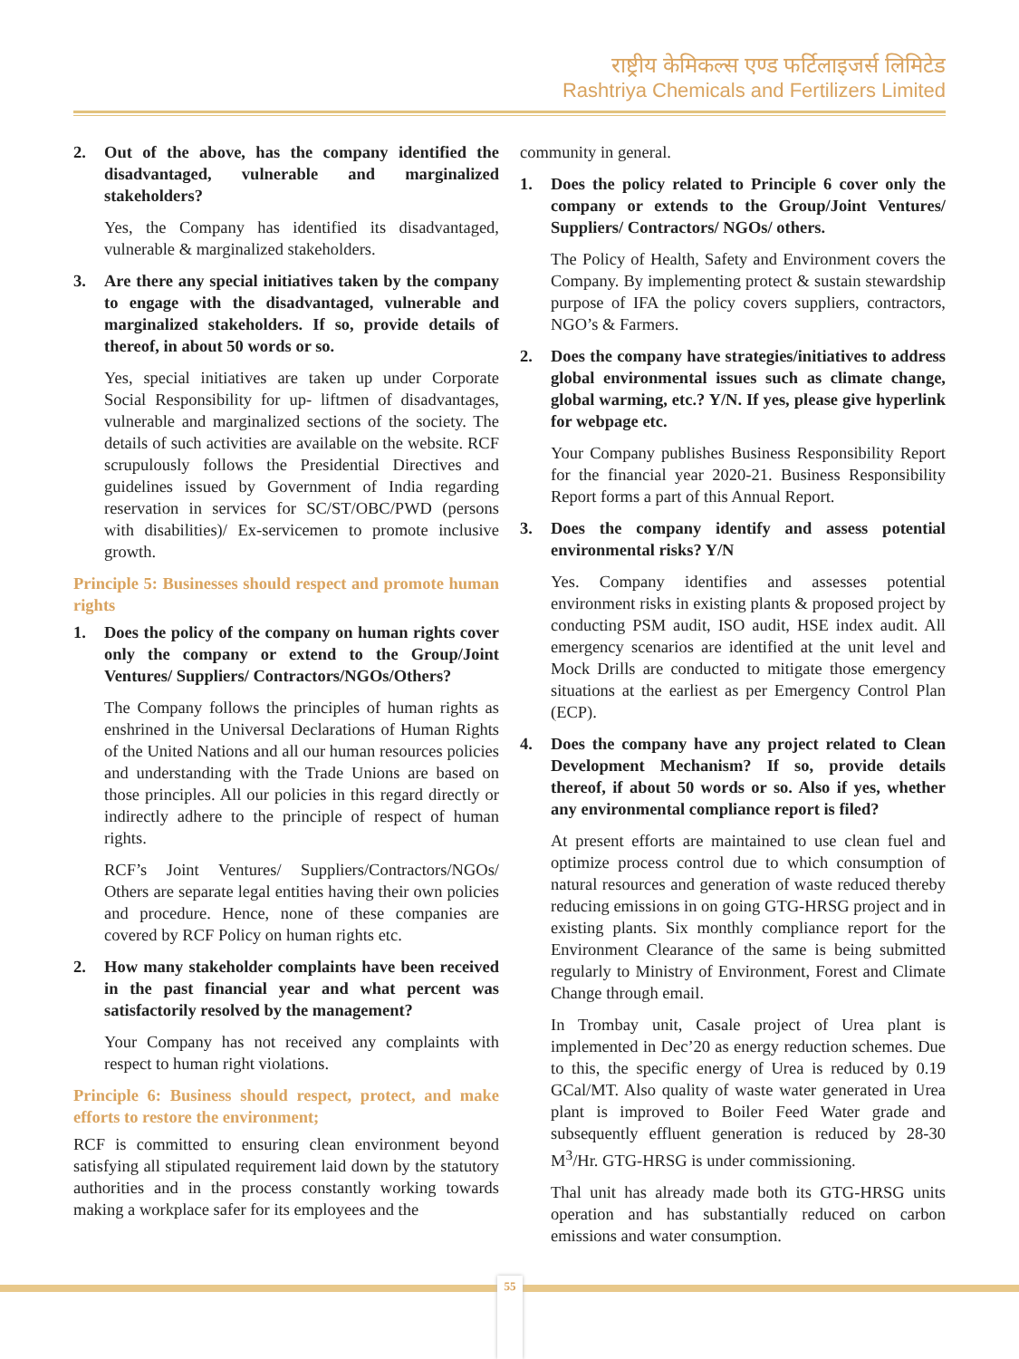राष्ट्रीय केमिकल्स एण्ड फर्टिलाइजर्स लिमिटेड
Rashtriya Chemicals and Fertilizers Limited
2. Out of the above, has the company identified the disadvantaged, vulnerable and marginalized stakeholders?
Yes, the Company has identified its disadvantaged, vulnerable & marginalized stakeholders.
3. Are there any special initiatives taken by the company to engage with the disadvantaged, vulnerable and marginalized stakeholders. If so, provide details of thereof, in about 50 words or so.
Yes, special initiatives are taken up under Corporate Social Responsibility for up- liftmen of disadvantages, vulnerable and marginalized sections of the society. The details of such activities are available on the website. RCF scrupulously follows the Presidential Directives and guidelines issued by Government of India regarding reservation in services for SC/ST/OBC/PWD (persons with disabilities)/ Ex-servicemen to promote inclusive growth.
Principle 5: Businesses should respect and promote human rights
1. Does the policy of the company on human rights cover only the company or extend to the Group/Joint Ventures/ Suppliers/ Contractors/NGOs/Others?
The Company follows the principles of human rights as enshrined in the Universal Declarations of Human Rights of the United Nations and all our human resources policies and understanding with the Trade Unions are based on those principles. All our policies in this regard directly or indirectly adhere to the principle of respect of human rights.
RCF’s Joint Ventures/ Suppliers/Contractors/NGOs/ Others are separate legal entities having their own policies and procedure. Hence, none of these companies are covered by RCF Policy on human rights etc.
2. How many stakeholder complaints have been received in the past financial year and what percent was satisfactorily resolved by the management?
Your Company has not received any complaints with respect to human right violations.
Principle 6: Business should respect, protect, and make efforts to restore the environment;
RCF is committed to ensuring clean environment beyond satisfying all stipulated requirement laid down by the statutory authorities and in the process constantly working towards making a workplace safer for its employees and the
community in general.
1. Does the policy related to Principle 6 cover only the company or extends to the Group/Joint Ventures/ Suppliers/ Contractors/ NGOs/ others.
The Policy of Health, Safety and Environment covers the Company. By implementing protect & sustain stewardship purpose of IFA the policy covers suppliers, contractors, NGO’s & Farmers.
2. Does the company have strategies/initiatives to address global environmental issues such as climate change, global warming, etc.? Y/N. If yes, please give hyperlink for webpage etc.
Your Company publishes Business Responsibility Report for the financial year 2020-21. Business Responsibility Report forms a part of this Annual Report.
3. Does the company identify and assess potential environmental risks? Y/N
Yes. Company identifies and assesses potential environment risks in existing plants & proposed project by conducting PSM audit, ISO audit, HSE index audit. All emergency scenarios are identified at the unit level and Mock Drills are conducted to mitigate those emergency situations at the earliest as per Emergency Control Plan (ECP).
4. Does the company have any project related to Clean Development Mechanism? If so, provide details thereof, if about 50 words or so. Also if yes, whether any environmental compliance report is filed?
At present efforts are maintained to use clean fuel and optimize process control due to which consumption of natural resources and generation of waste reduced thereby reducing emissions in on going GTG-HRSG project and in existing plants. Six monthly compliance report for the Environment Clearance of the same is being submitted regularly to Ministry of Environment, Forest and Climate Change through email.
In Trombay unit, Casale project of Urea plant is implemented in Dec’20 as energy reduction schemes. Due to this, the specific energy of Urea is reduced by 0.19 GCal/MT. Also quality of waste water generated in Urea plant is improved to Boiler Feed Water grade and subsequently effluent generation is reduced by 28-30 M<sup>3</sup>/Hr. GTG-HRSG is under commissioning.
Thal unit has already made both its GTG-HRSG units operation and has substantially reduced on carbon emissions and water consumption.
55